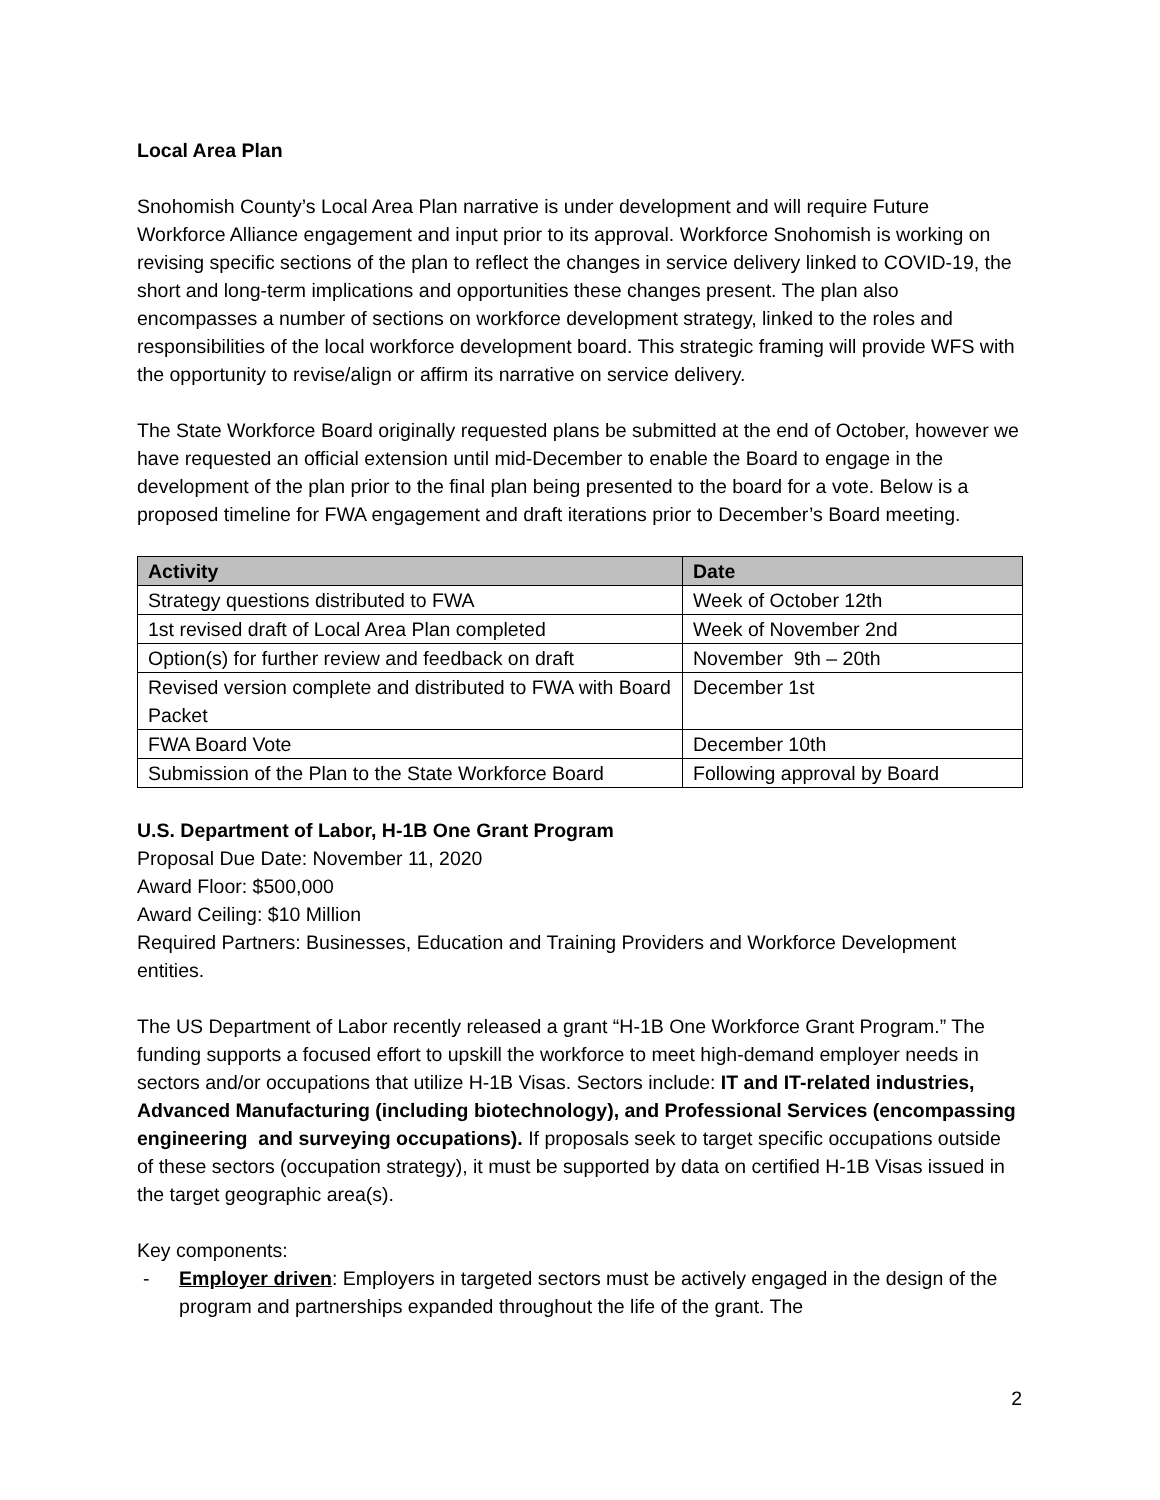Local Area Plan
Snohomish County’s Local Area Plan narrative is under development and will require Future Workforce Alliance engagement and input prior to its approval. Workforce Snohomish is working on revising specific sections of the plan to reflect the changes in service delivery linked to COVID-19, the short and long-term implications and opportunities these changes present. The plan also encompasses a number of sections on workforce development strategy, linked to the roles and responsibilities of the local workforce development board. This strategic framing will provide WFS with the opportunity to revise/align or affirm its narrative on service delivery.
The State Workforce Board originally requested plans be submitted at the end of October, however we have requested an official extension until mid-December to enable the Board to engage in the development of the plan prior to the final plan being presented to the board for a vote. Below is a proposed timeline for FWA engagement and draft iterations prior to December’s Board meeting.
| Activity | Date |
| --- | --- |
| Strategy questions distributed to FWA | Week of October 12th |
| 1st revised draft of Local Area Plan completed | Week of November 2nd |
| Option(s) for further review and feedback on draft | November 9th – 20th |
| Revised version complete and distributed to FWA with Board Packet | December 1st |
| FWA Board Vote | December 10th |
| Submission of the Plan to the State Workforce Board | Following approval by Board |
U.S. Department of Labor, H-1B One Grant Program
Proposal Due Date: November 11, 2020
Award Floor: $500,000
Award Ceiling: $10 Million
Required Partners: Businesses, Education and Training Providers and Workforce Development entities.
The US Department of Labor recently released a grant “H-1B One Workforce Grant Program.” The funding supports a focused effort to upskill the workforce to meet high-demand employer needs in sectors and/or occupations that utilize H-1B Visas. Sectors include: IT and IT-related industries, Advanced Manufacturing (including biotechnology), and Professional Services (encompassing engineering and surveying occupations). If proposals seek to target specific occupations outside of these sectors (occupation strategy), it must be supported by data on certified H-1B Visas issued in the target geographic area(s).
Key components:
- Employer driven: Employers in targeted sectors must be actively engaged in the design of the program and partnerships expanded throughout the life of the grant. The
2